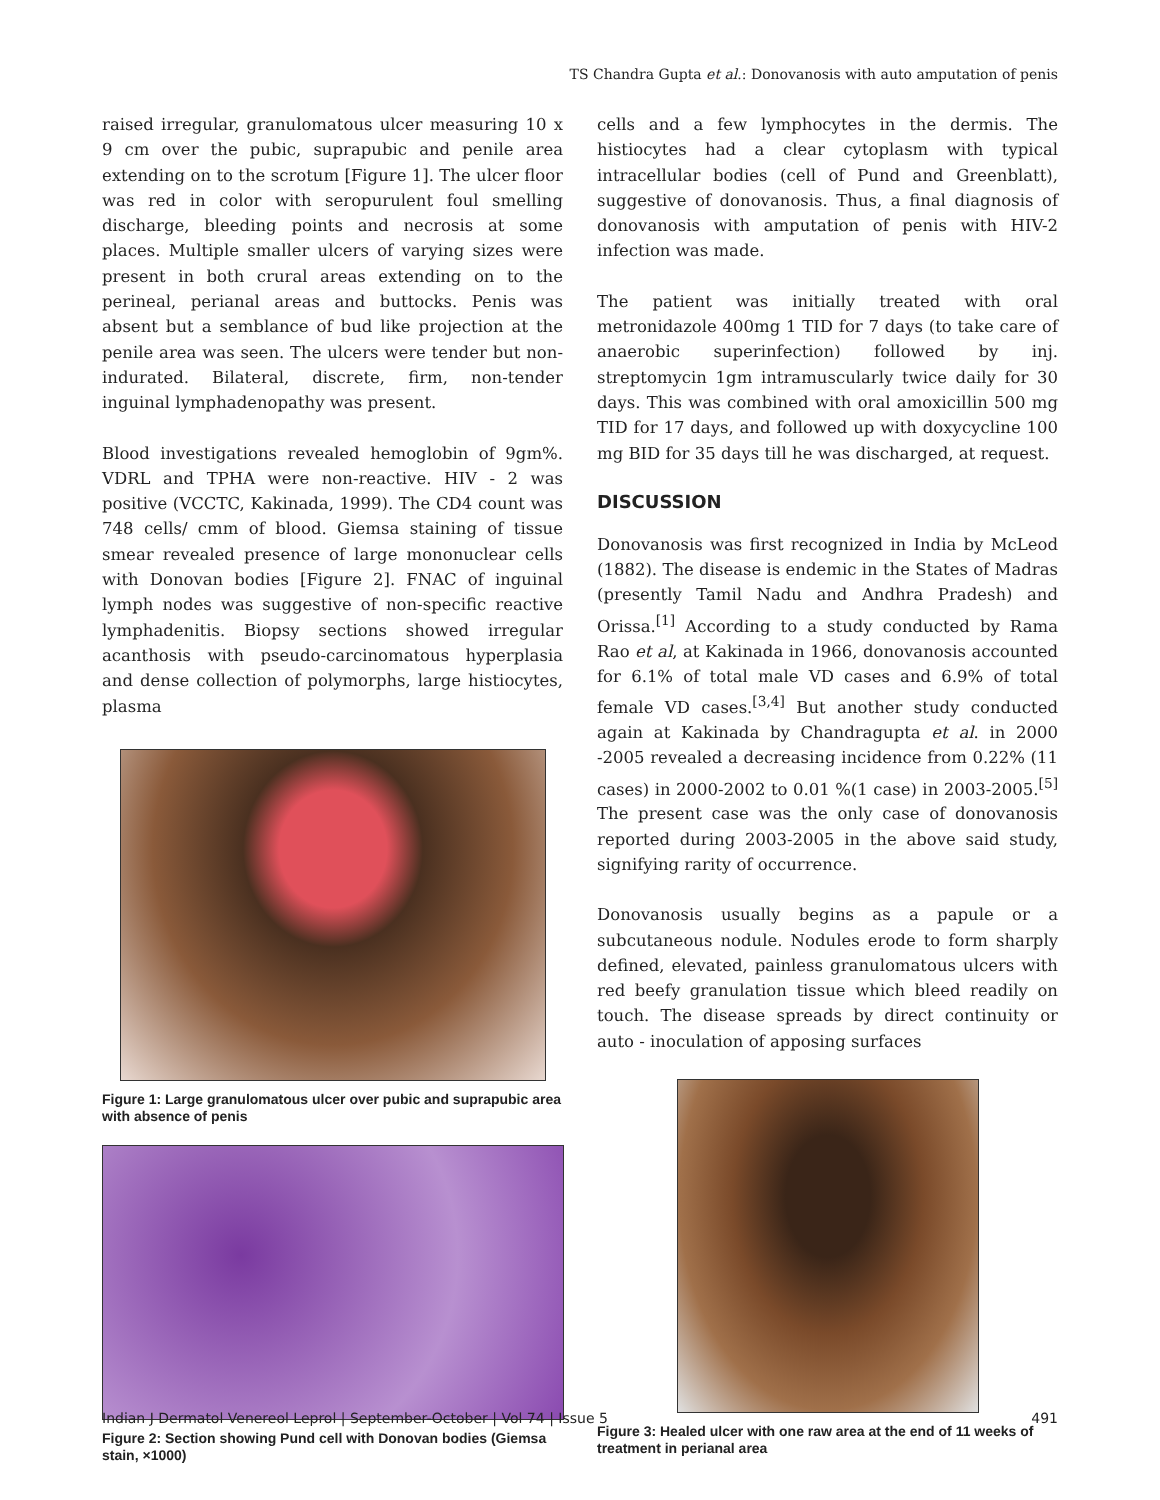TS Chandra Gupta et al.: Donovanosis with auto amputation of penis
raised irregular, granulomatous ulcer measuring 10 x 9 cm over the pubic, suprapubic and penile area extending on to the scrotum [Figure 1]. The ulcer floor was red in color with seropurulent foul smelling discharge, bleeding points and necrosis at some places. Multiple smaller ulcers of varying sizes were present in both crural areas extending on to the perineal, perianal areas and buttocks. Penis was absent but a semblance of bud like projection at the penile area was seen. The ulcers were tender but non-indurated. Bilateral, discrete, firm, non-tender inguinal lymphadenopathy was present.
Blood investigations revealed hemoglobin of 9gm%. VDRL and TPHA were non-reactive. HIV - 2 was positive (VCCTC, Kakinada, 1999). The CD4 count was 748 cells/ cmm of blood. Giemsa staining of tissue smear revealed presence of large mononuclear cells with Donovan bodies [Figure 2]. FNAC of inguinal lymph nodes was suggestive of non-specific reactive lymphadenitis. Biopsy sections showed irregular acanthosis with pseudo-carcinomatous hyperplasia and dense collection of polymorphs, large histiocytes, plasma
Figure 1: Large granulomatous ulcer over pubic and suprapubic area with absence of penis
Figure 2: Section showing Pund cell with Donovan bodies (Giemsa stain, ×1000)
cells and a few lymphocytes in the dermis. The histiocytes had a clear cytoplasm with typical intracellular bodies (cell of Pund and Greenblatt), suggestive of donovanosis. Thus, a final diagnosis of donovanosis with amputation of penis with HIV-2 infection was made.
The patient was initially treated with oral metronidazole 400mg 1 TID for 7 days (to take care of anaerobic superinfection) followed by inj. streptomycin 1gm intramuscularly twice daily for 30 days. This was combined with oral amoxicillin 500 mg TID for 17 days, and followed up with doxycycline 100 mg BID for 35 days till he was discharged, at request.
DISCUSSION
Donovanosis was first recognized in India by McLeod (1882). The disease is endemic in the States of Madras (presently Tamil Nadu and Andhra Pradesh) and Orissa.<sup>[1]</sup> According to a study conducted by Rama Rao et al, at Kakinada in 1966, donovanosis accounted for 6.1% of total male VD cases and 6.9% of total female VD cases.<sup>[3,4]</sup> But another study conducted again at Kakinada by Chandragupta et al. in 2000 -2005 revealed a decreasing incidence from 0.22% (11 cases) in 2000-2002 to 0.01 %(1 case) in 2003-2005.<sup>[5]</sup> The present case was the only case of donovanosis reported during 2003-2005 in the above said study, signifying rarity of occurrence.
Donovanosis usually begins as a papule or a subcutaneous nodule. Nodules erode to form sharply defined, elevated, painless granulomatous ulcers with red beefy granulation tissue which bleed readily on touch. The disease spreads by direct continuity or auto - inoculation of apposing surfaces
Figure 3: Healed ulcer with one raw area at the end of 11 weeks of treatment in perianal area
Indian J Dermatol Venereol Leprol | September-October | Vol 74 | Issue 5 491